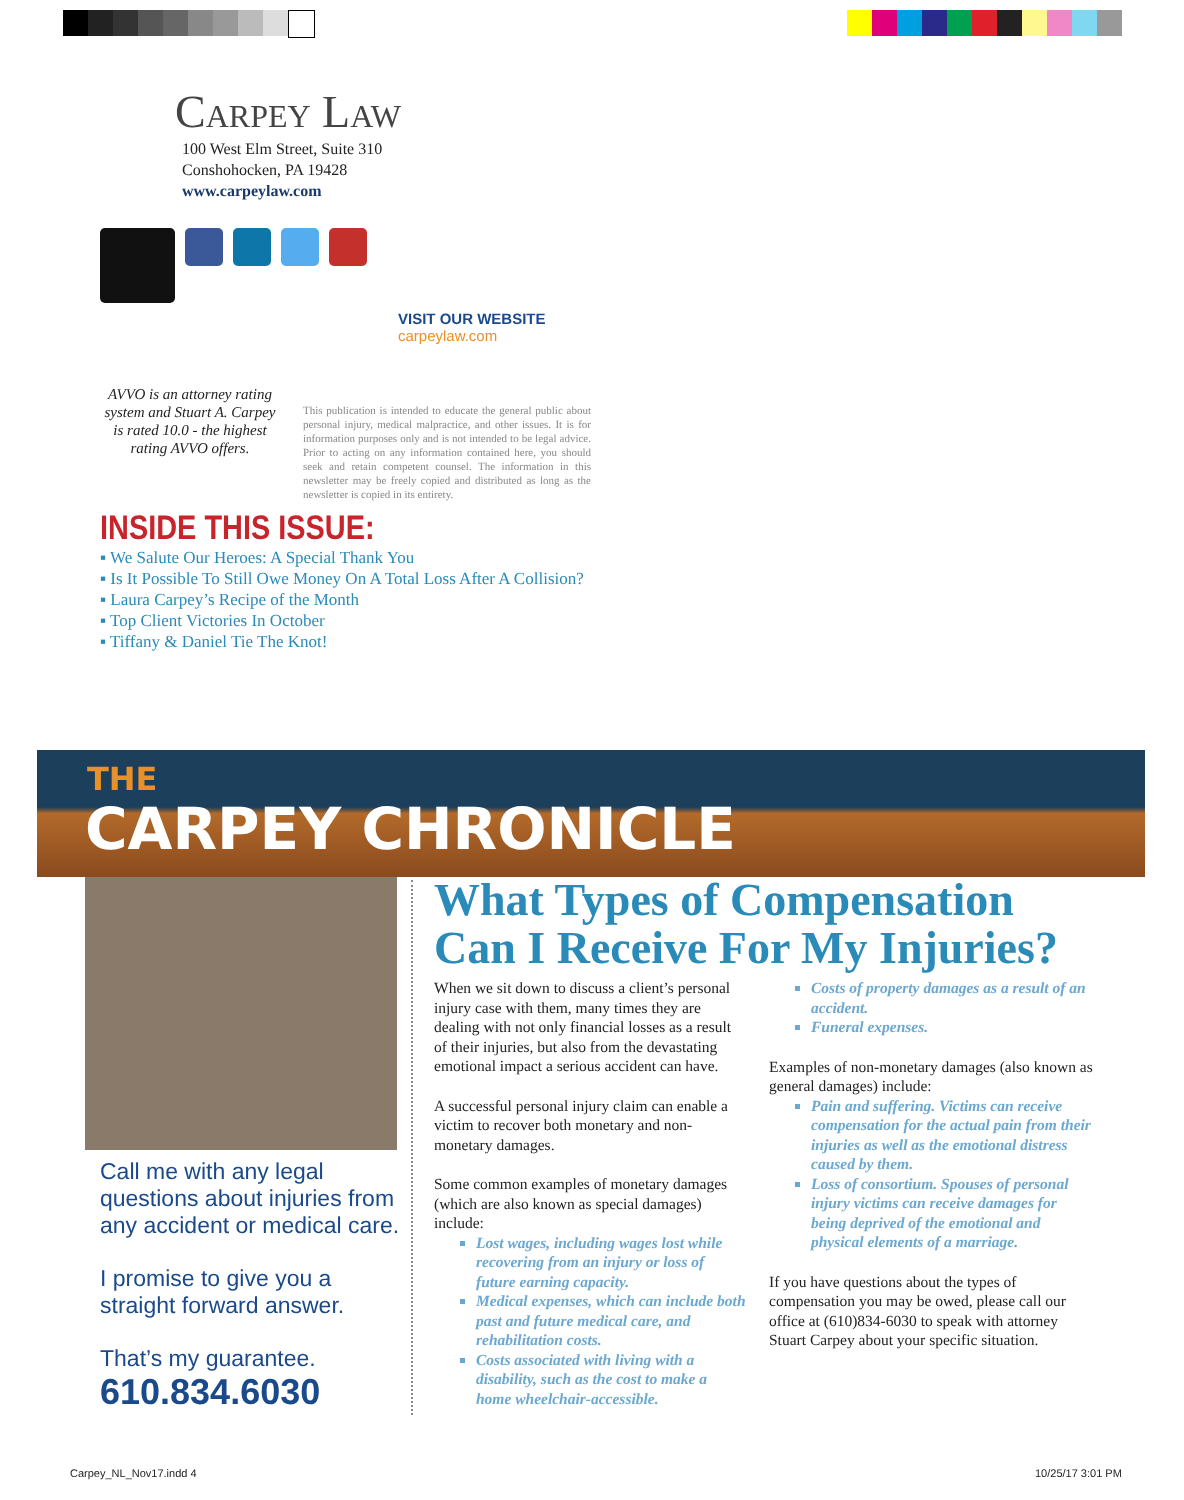Carpey Law
100 West Elm Street, Suite 310
Conshohocken, PA 19428
www.carpeylaw.com
AVVO is an attorney rating system and Stuart A. Carpey is rated 10.0 - the highest rating AVVO offers.
VISIT OUR WEBSITE
carpeylaw.com
This publication is intended to educate the general public about personal injury, medical malpractice, and other issues. It is for information purposes only and is not intended to be legal advice. Prior to acting on any information contained here, you should seek and retain competent counsel. The information in this newsletter may be freely copied and distributed as long as the newsletter is copied in its entirety.
INSIDE THIS ISSUE:
▪ We Salute Our Heroes: A Special Thank You
▪ Is It Possible To Still Owe Money On A Total Loss After A Collision?
▪ Laura Carpey’s Recipe of the Month
▪ Top Client Victories In October
▪ Tiffany & Daniel Tie The Knot!
THE
CARPEY CHRONICLE
Call me with any legal questions about injuries from any accident or medical care.
I promise to give you a straight forward answer.
That’s my guarantee.
610.834.6030
What Types of Compensation Can I Receive For My Injuries?
When we sit down to discuss a client’s personal injury case with them, many times they are dealing with not only financial losses as a result of their injuries, but also from the devastating emotional impact a serious accident can have.
A successful personal injury claim can enable a victim to recover both monetary and non-monetary damages.
Some common examples of monetary damages (which are also known as special damages) include:
Lost wages, including wages lost while recovering from an injury or loss of future earning capacity.
Medical expenses, which can include both past and future medical care, and rehabilitation costs.
Costs associated with living with a disability, such as the cost to make a home wheelchair-accessible.
Costs of property damages as a result of an accident.
Funeral expenses.
Examples of non-monetary damages (also known as general damages) include:
Pain and suffering. Victims can receive compensation for the actual pain from their injuries as well as the emotional distress caused by them.
Loss of consortium. Spouses of personal injury victims can receive damages for being deprived of the emotional and physical elements of a marriage.
If you have questions about the types of compensation you may be owed, please call our office at (610)834-6030 to speak with attorney Stuart Carpey about your specific situation.
Carpey_NL_Nov17.indd 4 10/25/17 3:01 PM